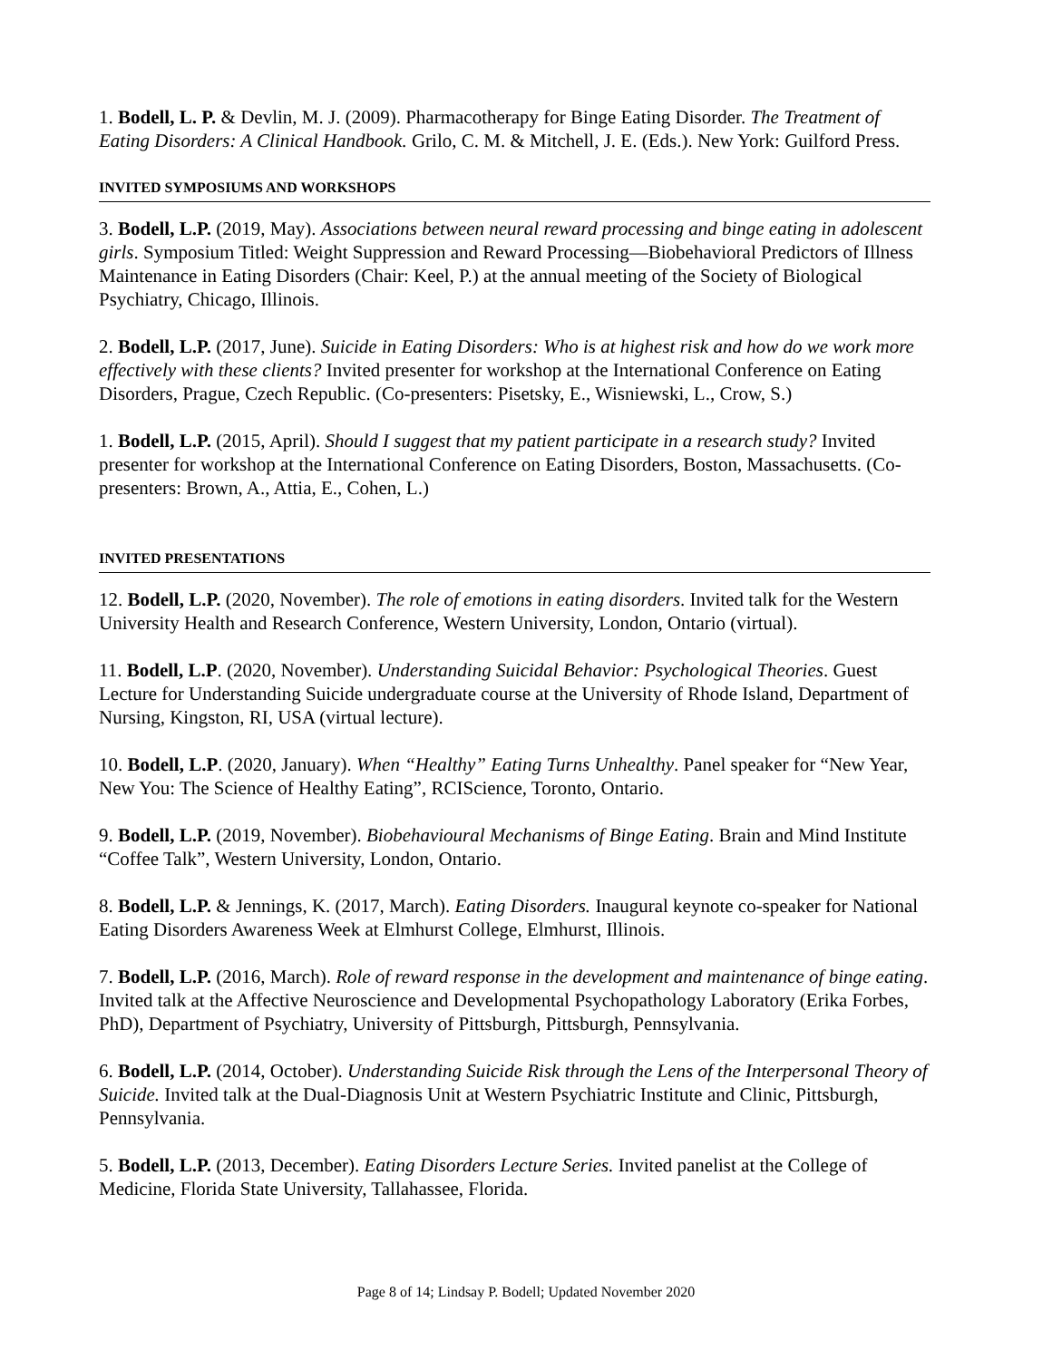1. Bodell, L. P. & Devlin, M. J. (2009). Pharmacotherapy for Binge Eating Disorder. The Treatment of Eating Disorders: A Clinical Handbook. Grilo, C. M. & Mitchell, J. E. (Eds.). New York: Guilford Press.
INVITED SYMPOSIUMS AND WORKSHOPS
3. Bodell, L.P. (2019, May). Associations between neural reward processing and binge eating in adolescent girls. Symposium Titled: Weight Suppression and Reward Processing—Biobehavioral Predictors of Illness Maintenance in Eating Disorders (Chair: Keel, P.) at the annual meeting of the Society of Biological Psychiatry, Chicago, Illinois.
2. Bodell, L.P. (2017, June). Suicide in Eating Disorders: Who is at highest risk and how do we work more effectively with these clients? Invited presenter for workshop at the International Conference on Eating Disorders, Prague, Czech Republic. (Co-presenters: Pisetsky, E., Wisniewski, L., Crow, S.)
1. Bodell, L.P. (2015, April). Should I suggest that my patient participate in a research study? Invited presenter for workshop at the International Conference on Eating Disorders, Boston, Massachusetts. (Co-presenters: Brown, A., Attia, E., Cohen, L.)
INVITED PRESENTATIONS
12. Bodell, L.P. (2020, November). The role of emotions in eating disorders. Invited talk for the Western University Health and Research Conference, Western University, London, Ontario (virtual).
11. Bodell, L.P. (2020, November). Understanding Suicidal Behavior: Psychological Theories. Guest Lecture for Understanding Suicide undergraduate course at the University of Rhode Island, Department of Nursing, Kingston, RI, USA (virtual lecture).
10. Bodell, L.P. (2020, January). When “Healthy” Eating Turns Unhealthy. Panel speaker for “New Year, New You: The Science of Healthy Eating”, RCIScience, Toronto, Ontario.
9. Bodell, L.P. (2019, November). Biobehavioural Mechanisms of Binge Eating. Brain and Mind Institute “Coffee Talk”, Western University, London, Ontario.
8. Bodell, L.P. & Jennings, K. (2017, March). Eating Disorders. Inaugural keynote co-speaker for National Eating Disorders Awareness Week at Elmhurst College, Elmhurst, Illinois.
7. Bodell, L.P. (2016, March). Role of reward response in the development and maintenance of binge eating. Invited talk at the Affective Neuroscience and Developmental Psychopathology Laboratory (Erika Forbes, PhD), Department of Psychiatry, University of Pittsburgh, Pittsburgh, Pennsylvania.
6. Bodell, L.P. (2014, October). Understanding Suicide Risk through the Lens of the Interpersonal Theory of Suicide. Invited talk at the Dual-Diagnosis Unit at Western Psychiatric Institute and Clinic, Pittsburgh, Pennsylvania.
5. Bodell, L.P. (2013, December). Eating Disorders Lecture Series. Invited panelist at the College of Medicine, Florida State University, Tallahassee, Florida.
Page 8 of 14; Lindsay P. Bodell; Updated November 2020